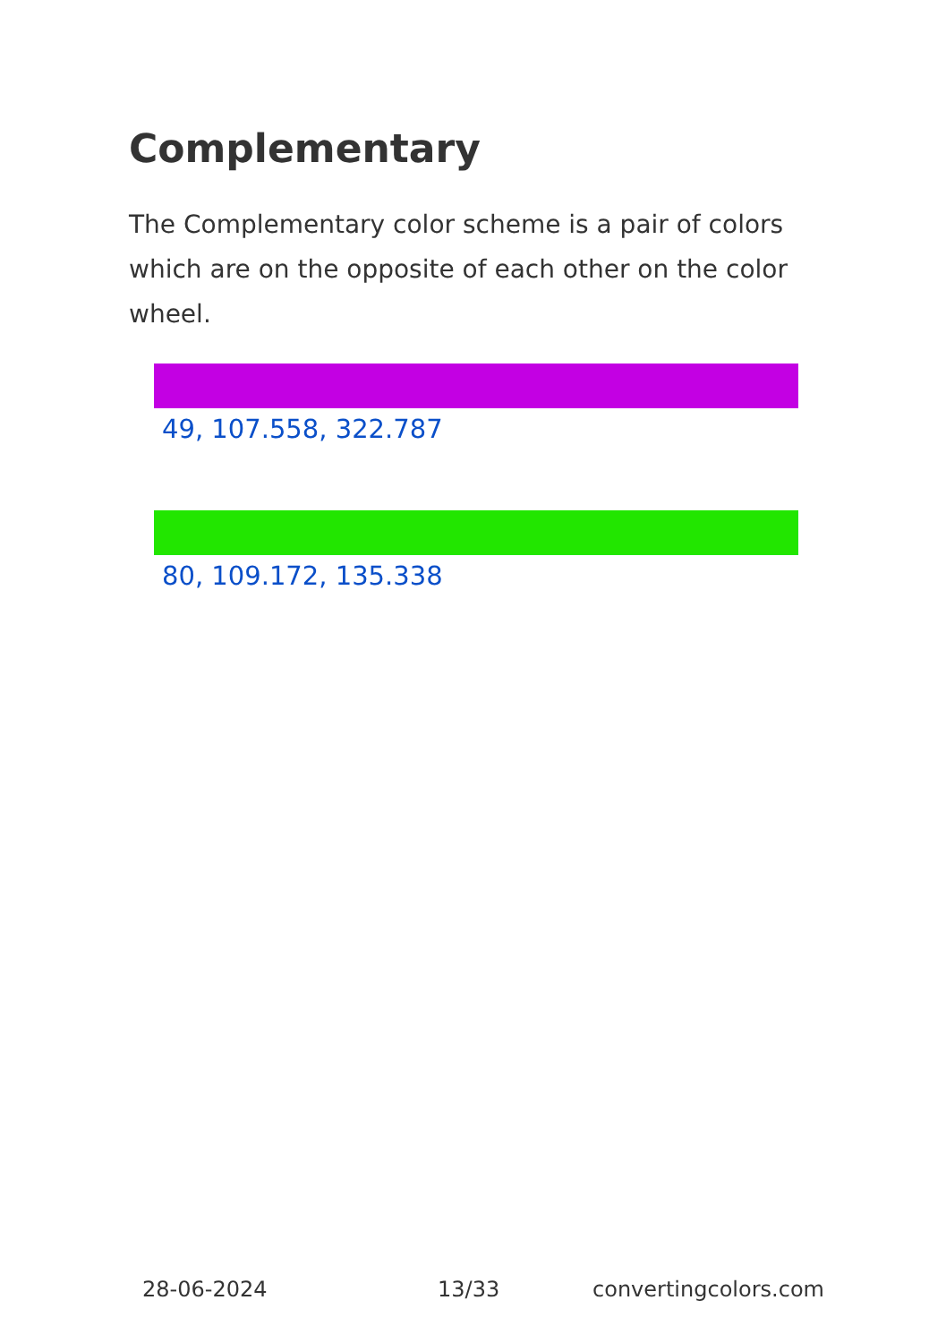Complementary
The Complementary color scheme is a pair of colors which are on the opposite of each other on the color wheel.
49, 107.558, 322.787
80, 109.172, 135.338
28-06-2024 13/33 convertingcolors.com